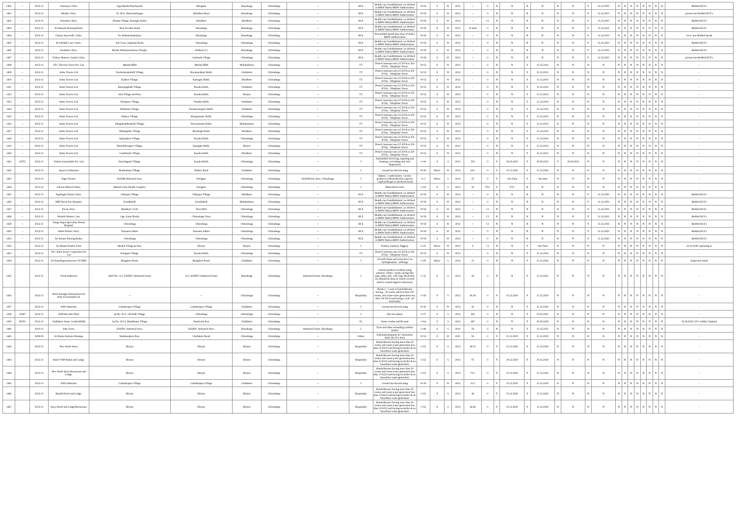| 1400 | -- | 2012-13 | Chaitanya Clinic, | Opp.Mandal Panchayath, | Belagunu | Hosadurga | Chitradurga | -- | HCE | Health-care Establishment ( as defined in BMW Rules)-BMW Authorization | W-58 | S | W | 2012 | -- | O | N | N | N | N | N | N | Y | 31.12.2050 | N | N | N | N | N | N | N | N | Bedded HCE's |
| 1401 | -- | 2012-13 | Murthy Clinic, | Dr. M.A. Ramachadrappa | Holalkere Road | Hosadurga | Chitradurga | -- | HCE | Health-care Establishment ( as defined in BMW Rules)-BMW Authorization | W-58 | S | W | 2012 | -- | O | N | N | N | N | N | N | Y | 31.12.2015 | N | N | N | N | N | N | N | N | private non Bedded HCE's |
| 1402 | -- | 2012-13 | Priyanka Clinic, | Dummi Village, Ramagiri Hobli, | Holalkere | Holalkere | Chitradurga | -- | HCE | Health-care Establishment ( as defined in BMW Rules)-BMW Authorization | W-58 | S | W | 2012 | -- | C1 | N | N | N | N | N | N | Y | 31.12.2015 | N | N | N | N | N | N | N | N | Bedded HCE's |
| 1403 | -- | 2012-13 | Sri Sharada Nursing Home, | Near Pvt.Bus Stand | Hosadurga | Hosadurga | Chitradurga | -- | HCE | Health-care Establishment ( as defined in BMW Rules)-BMW Authorization | W-58 | S | W | 2012 | 10 beds | O | N | N | N | N | N | N | Y | 31.12.2012 | N | N | N | N | N | N | N | N | Bedded HCE's |
| 1404 | -- | 2012-13 | Chaney Ayurvedic Clinic, | Dr. Mahammadunnisa | Hosadurga | Hosadurga | Chitradurga | -- | HCE | Non bedded Ayush (less than 30 beds)-BMW Authorization | W-58 | S | W | 2012 | -- | O | N | N | N | N | N | N | Y | 31.12.2012 | N | N | N | N | N | N | N | N | Govt. non Bedded Ayush |
| 1405 | -- | 2012-13 | R.S.Health Care Centre, | 2nd Cross, Jogimatti Road, | Chitradurga | Chitradurga | Chitradurga | -- | HCE | Health-care Establishment ( as defined in BMW Rules)-BMW Authorization | W-58 | S | W | 2012 | -- | O | N | N | N | N | N | N | Y | 31.12.2050 | N | N | N | N | N | N | N | N | Bedded HCE's |
| 1406 | -- | 2012-13 | Suraksha Clinic, | Beside Siddarameshwara Temple, | Mathod (V) | Hosadurga | Chitradurga | -- | HCE | Health-care Establishment ( as defined in BMW Rules)-BMW Authorization | W-58 | S | W | 2012 | -- | O | N | N | N | N | N | N | Y | 31.12.2050 | N | N | N | N | N | N | N | N | Bedded HCE's |
| 1407 | -- | 2012-13 | Vishwa Manava Gramin Clinic, | -- | Guttinadu village, | Chitradurga | Chitradurga | -- | HCE | Health-care Establishment ( as defined in BMW Rules)-BMW Authorization | W-58 | S | W | 2012 | -- | O | N | N | N | N | N | N | Y | 31.12.2015 | N | N | N | N | N | N | N | N | private non Bedded HCE's |
| 1408 | -- | 2012-13 | ATC Telecom Tower Pvt. Ltd, | Behind SBM | Behind SBM | Molakalmuru | Chitradurga | -- | TT | Diesel Generator sets (15 KVA to 250 KVA) - Telephone Tower | W-52 | S | W | 2012 | - | O | N | N | Y | 31.12.2016 | N | N | N | N | N | N | N | N | N | N | N | N | - |
| 1409 | -- | 2012-13 | Indus Towers Ltd | Torekolamanahalli Village, | Nayakanahatti Hobli, | Challakere | Chitradurga | -- | TT | Diesel Generator sets (15 KVA to 250 KVA) - Telephone Tower | W-52 | S | W | 2012 | - | O | N | N | Y | 31.12.2016 | N | N | N | N | N | N | N | N | N | N | N | N | - |
| 1410 | -- | 2012-13 | Indus Towers Ltd, | Kalkere Village, | Ramagiri Hobli, | Holalkere | Chitradurga | -- | TT | Diesel Generator sets (15 KVA to 250 KVA) - Telephone Tower | W-52 | S | W | 2012 | - | O | N | N | Y | 31.12.2016 | N | N | N | N | N | N | N | N | N | N | N | N | - |
| 1411 | -- | 2012-13 | Indus Towers Ltd, | Ramajogihalli Village, | Kasaba Hobli, | Challakere | Chitradurga | -- | TT | Diesel Generator sets (15 KVA to 250 KVA) - Telephone Tower | W-52 | S | W | 2012 | - | O | N | N | Y | 31.12.2016 | N | N | N | N | N | N | N | N | N | N | N | N | - |
| 1412 | -- | 2012-13 | Indus Towers Ltd, | Alur Village and Post, | Kasaba Hobli, | Hiriyur | Chitradurga | -- | TT | Diesel Generator sets (15 KVA to 250 KVA) - Telephone Tower | W-52 | S | W | 2012 | - | O | N | N | Y | 31.12.2016 | N | N | N | N | N | N | N | N | N | N | N | N | - |
| 1413 | -- | 2012-13 | Indus Towers Ltd, | Obalapura Village, | Thalaku Hobli, | Challakere | Chitradurga | -- | TT | Diesel Generator sets (15 KVA to 250 KVA) - Telephone Tower | W-52 | S | W | 2012 | - | O | N | N | Y | 31.12.2016 | N | N | N | N | N | N | N | N | N | N | N | N | - |
| 1414 | -- | 2012-13 | Indus Towers Ltd, | Hulikunte Village, | Parshuramupura Hobli, | Challakere | Chitradurga | -- | TT | Diesel Generator sets (15 KVA to 250 KVA) - Telephone Tower | W-52 | S | W | 2012 | - | O | N | N | Y | 31.12.2016 | N | N | N | N | N | N | N | N | N | N | N | N | - |
| 1415 | -- | 2012-13 | Indus Towers Ltd, | Huliyur Village, | Hireguntanur Hobli, | Chitradurga | Chitradurga | -- | TT | Diesel Generator sets (15 KVA to 250 KVA) - Telephone Tower | W-52 | S | W | 2012 | - | O | N | N | Y | 31.12.2016 | N | N | N | N | N | N | N | N | N | N | N | N | - |
| 1416 | -- | 2012-13 | Indus Towers Ltd, | Jahagirbuddenahalli Village, | Devasamudra Hobli, | Molakalmuru | Chitradurga | -- | TT | Diesel Generator sets (15 KVA to 250 KVA) - Telephone Tower | W-52 | S | W | 2012 | - | O | N | N | Y | 31.12.2016 | N | N | N | N | N | N | N | N | N | N | N | N | - |
| 1417 | -- | 2012-13 | Indus Towers Ltd, | Muthugadur Village | Boodurgu Hobli, | Holalkere | Chitradurga | -- | TT | Diesel Generator sets (15 KVA to 250 KVA) - Telephone Tower | W-52 | S | W | 2012 | - | O | N | N | Y | 31.12.2016 | N | N | N | N | N | N | N | N | N | N | N | N | - |
| 1418 | -- | 2012-13 | Indus Towers Ltd, | Sajjanakere Village, | Kasaba Hobli, | Chitradurga | Chitradurga | -- | TT | Diesel Generator sets (15 KVA to 250 KVA) - Telephone Tower | W-52 | S | W | 2012 | - | O | N | N | Y | 31.12.2016 | N | N | N | N | N | N | N | N | N | N | N | N | - |
| 1419 | -- | 2012-13 | Indus Towers Ltd, | Marudidevagere Village, | Imangala Hobli, | Hiriyur | Chitradurga | -- | TT | Diesel Generator sets (15 KVA to 250 KVA) - Telephone Tower | W-52 | S | W | 2012 | - | O | N | N | Y | 31.12.2016 | N | N | N | N | N | N | N | N | N | N | N | N | - |
| 1420 | -- | 2012-13 | Indus Towers Ltd, | Gundimadu Village, | Kasaba Hobli, | Holalkere | Chitradurga | -- | TT | Diesel Generator sets (15 KVA to 250 KVA) - Telephone Tower | W-52 | S | W | 2012 | - | O | N | N | Y | 31.12.2016 | N | N | N | N | N | N | N | N | N | N | N | N | - |
| 1421 | 63972 | 2012-13 | Trident Automobile Pvt. Ltd, | Kunchiganal Village, | Kasaba Hobli, | Chitradurga | Chitradurga | -- | I | Automobile Servicing, repairing and Painting ( excluding only fuel dispension) | O-18 | S | O | 2013 | 352 | O | Y | 30.09.2023 | Y | 30.09.2023 | Y | 30.09.2023 | N | N | N | N | N | N | N | N | N | N | - |
| 1422 | | 2012-13 | Apoorva Industries | Bradnahatty Village, | Bellary Road | Challakere | Chitradurga | -- | I | Ground nut decorticating | W-20 | Micro | W | 2012 | 24.5 | O | Y | 31.12.2020 | Y | 31.12.2020 | N | N | N | N | N | N | N | N | N | N | N | N | - |
| 1423 | | 2012-13 | Sagar Sweets, | KIADB Industrial Area, | Kelagote | Chitradurga | Chitradurga | KIADB Ind. Area, Chitradurga | I | Bakery / confectionery / sweets products (with production capacity <1tpd (with gas or electrical oven) | G-3 | Micro | G | 2012 | 25 | O | Y | One Time | Y | One time | N | N | N | N | N | N | N | N | N | N | N | N | - |
| 1424 | | 2013-14 | Eshwar Mineral Water, | Behind Unity Health Complex, | Kelagote | Chitradurga | Chitradurga | -- | I | Mineralized water | G-54 | S | G | 2013 | 30 | YTC | Y | YTC | N | N | N | N | N | N | N | N | N | N | N | N | N | N | - |
| 1425 | -- | 2012-13 | Sapthagiri Dental Clinic, | Chikjajur Village, | Chikjajur Village, | Holalkere | Chitradurga | -- | HCE | Health-care Establishment ( as defined in BMW Rules)-BMW Authorization | W-58 | S | W | 2012 | -- | O | N | N | N | N | N | N | Y | 31.12.2050 | N | N | N | N | N | N | N | N | Bedded HCE's |
| 1426 | -- | 2012-13 | MRT Rural Eye Hospital, | Kondlahalli | Kondlahalli | Molakalmuru | Chitradurga | -- | HCE | Health-care Establishment ( as defined in BMW Rules)-BMW Authorization | W-58 | S | W | 2012 | -- | O | N | N | N | N | N | N | Y | 31.12.2050 | N | N | N | N | N | N | N | N | Bedded HCE's |
| 1427 | -- | 2012-13 | Pavan clinic, | Madakari Circle | Near IMA | Chitradurga | Chitradurga | -- | HCE | Health-care Establishment ( as defined in BMW Rules)-BMW Authorization | W-58 | S | W | 2012 | -- | C1 | N | N | N | N | N | N | Y | 31.12.2016 | N | N | N | N | N | N | N | N | Bedded HCE's |
| 1428 | -- | 2012-13 | Maruthi Homeo Care, | Opp. Sante Honda | Chitradurga Town | Chitradurga | Chitradurga | -- | HCE | Health-care Establishment ( as defined in BMW Rules)-BMW Authorization | W-58 | S | W | 2012 | -- | C1 | N | N | N | N | N | N | Y | 31.12.2012 | N | N | N | N | N | N | N | N | Bedded HCE's |
| 1429 | -- | 2012-13 | Durga Super Speciality Dental Hospital, | Chitradurga | Chitradurga | Chitradurga | Chitradurga | -- | HCE | Health-care Establishment ( as defined in BMW Rules)-BMW Authorization | W-58 | S | W | 2012 | -- | C1 | N | N | N | N | N | N | Y | 31.12.2018 | N | N | N | N | N | N | N | N | Bedded HCE's |
| 1430 | -- | 2012-13 | Nobel Dental Clinic, | Prasanna talkies | Prasanna talkies | Chitradurga | Chitradurga | -- | HCE | Health-care Establishment ( as defined in BMW Rules)-BMW Authorization | W-58 | S | W | 2012 | -- | O | N | N | N | N | N | N | Y | 31.12.2050 | N | N | N | N | N | N | N | N | Bedded HCE's |
| 1431 | -- | 2012-13 | Sri Sairam Nursing Home, | Chitradurga | Chitradurga | Chitradurga | Chitradurga | -- | HCE | Health-care Establishment ( as defined in BMW Rules)-BMW Authorization | W-58 | S | W | 2012 | -- | O | N | N | N | N | N | N | Y | 31.12.2020 | N | N | N | N | N | N | N | N | Bedded HCE's |
| 1432 | | 2012-13 | Sri Shashi Poultry Farm | Maskal Village & Post, | Hiriyur | Hiriyur | Chitradurga | -- | I | Poultry, hatchery, Piggery | G-33 | Micro | W | 2012 | 8 | C1 | N | N | Y | One Time | N | N | N | N | N | N | N | N | N | N | N | N | 20.10.2020 Operating to |
| 1433 | -- | 2012-13 | ATC India Tower Corporation Pvt Ltd | Kelagote Village, | Kasaba Hobli, | Chitradurga | Chitradurga | -- | TT | Diesel Generator sets (15 KVA to 250 KVA) - Telephone Tower | W-52 | S | W | 2012 | - | O | N | N | Y | 31.12.2016 | N | N | N | N | N | N | N | N | N | N | N | N | - |
| 1434 | | 2012-13 | Sri Kannikaparameswari Oil Mills | Bangalore Road, | Bangalore Road, | Challakere | Chitradurga | -- | I | Oil mill Ghani and extraction ( no hydrogenation / refining) | G-29 | Micro | G | 2012 | 15 | O | N | N | Y | 31.12.2022 | N | N | N | N | N | N | N | N | N | N | N | N | Inspection dated |
| 1435 | | 2012-13 | Vivek Industries | Shed No. Q-5, KSSIDC Industrial Estate | Q-5, KSSIDC Industrial Estate | Hosadurga | Chitradurga | Industrial Estate, Hosadurga | I | Cement products (without using asbestos / boiler / steam curing) like pipe, pillar, jafri, well ring, block/tiles etc.(should be done in closed covered shed to control fugitive emissions) | G-11 | S | G | 2012 | 40 | O | N | N | Y | 31.12.2021 | N | N | N | N | N | N | N | N | N | N | N | N | - |
| 1436 | | 2012-13 | Hotel Amogha International for M.H.A Estates(P) Ltd | -- | -- | Chitradurga | Chitradurga | -- | Hospitality | Hotels (< 3 star) or hotels/Resorts having > 20 rooms and less than 100 rooms, and waste-water generation less than 100 KLD and having a coal / oil fired boiler | O-38 | S | O | 2012 | 86.38 | O | Y | 31.12.2020 | Y | 31.12.2020 | N | N | N | N | N | N | N | N | N | N | N | N | - |
| 1437 | | 2012-13 | KNS Industries | Lakshmipura Village | Lakshmipura Village | Challakere | Chitradurga | -- | I | Ground nut decorticating | W-20 | S | W | 2012 | 42 | O | N | N | Y | 31.12.2020 | N | N | N | N | N | N | N | N | N | N | N | N | - |
| 1438 | 10947 | 2012-13 | KSR Hot Mix Plant | Sy.No. 91/1, GR Halli Village, | Chitradurga | Chitradurga | Chitradurga | -- | I | Hot mix plants | O-37 | S | O | 2012 | 242 | O | N | N | Y | 30.06.2021 | N | N | N | N | N | N | N | N | N | N | N | N | - |
| 1439 | 89050 | 2012-13 | Challakere Stone Crusher(KSR) | Sy.No. 261/2, Bandehatty Village | Nannivala Post | Challakere | Chitradurga | -- | SC | Stone crusher and M-sand | O-64 | S | O | 2012 | 447 | O | N | N | Y | 30.09.2029 | N | N | N | N | N | N | N | N | N | N | N | N | 10.08.2020 CFO validity Updated |
| 1440 | | 2010-11 | John Tyres, | KSSIDC Industrial Area, | KSSIDC Industrial Area, | Hosadurga | Chitradurga | Industrial Estate, Hosadurga | I | Tyres and tubes retreading (without boiler) | G-48 | S | G | 2010 | 58 | O | N | N | Y | 31.12.2021 | N | N | N | N | N | N | N | N | N | N | N | N | - |
| 1441 | | 2008-09 | Sri Rama Kalyana Mantapa | Madakaripura Post, | Challakere Road, | Chitradurga | Chitradurga | -- | Others | Kalyanamantapams & Community Halls (for DG Sets) | W-52 | S | W | 2011 | 96 | O | Y | 31.12.2019 | Y | 31.12.2019 | N | N | N | N | N | N | N | N | N | N | N | N | - |
| 1442 | | 2012-13 | New Hotel Surya | Hiriyur | Hiriyur | Hiriyur | Chitradurga | -- | Hospitality | Hotels/Resorts having more than 20 rooms and waste-water generation less than 10 KLD and having no-boiler & no hazardous waste generation | G-52 | S | G | 2012 | 46.53 | O | Y | 31.12.2020 | Y | 31.12.2020 | N | N | N | N | N | N | N | N | N | N | N | N | - |
| 1443 | | 2012-13 | Hotel VMP Mahal and Lodge, | Hiriyur | Hiriyur | Hiriyur | Chitradurga | -- | Hospitality | Hotels/Resorts having more than 20 rooms and waste-water generation less than 10 KLD and having no-boiler & no hazardous waste generation | G-52 | S | G | 2012 | 95 | O | Y | 30.12.2020 | Y | 30.12.2020 | N | N | N | N | N | N | N | N | N | N | N | N | - |
| 1444 | | 2012-13 | New Hotel Surya Restaurant and Lodge, | Hiriyur | Hiriyur | Hiriyur | Chitradurga | -- | Hospitality | Hotels/Resorts having more than 20 rooms and waste-water generation less than 10 KLD and having no-boiler & no hazardous waste generation | G-52 | S | G | 2012 | 76.5 | O | Y | 31.12.2020 | Y | 31.12.2020 | N | N | N | N | N | N | N | N | N | N | N | N | - |
| 1445 | | 2012-13 | KNS Industries | Lakshmipura Village | Lakshmipura Village | Challakere | Chitradurga | -- | I | Ground nut decorticating | W-20 | S | W | 2012 | 31.5 | O | Y | 31.12.2020 | Y | 31.12.2020 | N | N | N | N | N | N | N | N | N | N | N | N | - |
| 1446 | | 2012-13 | Ranjith Hotel and Lodge, | Hiriyur | Hiriyur | Hiriyur | Chitradurga | -- | Hospitality | Hotels/Resorts having more than 20 rooms and waste-water generation less than 10 KLD and having no-boiler & no hazardous waste generation | G-52 | S | G | 2012 | 48 | O | Y | 31.12.2020 | Y | 31.12.2020 | N | N | N | N | N | N | N | N | N | N | N | N | - |
| 1447 | | 2012-13 | Surya Hotel and Lodge/Restaurant, | Hiriyur | Hiriyur | Hiriyur | Chitradurga | -- | Hospitality | Hotels/Resorts having more than 20 rooms and waste-water generation less than 10 KLD and having no-boiler & no hazardous waste generation | G-52 | S | G | 2012 | 42.48 | O | Y | 31.12.2020 | Y | 31.12.2020 | N | N | N | N | N | N | N | N | N | N | N | N | - |